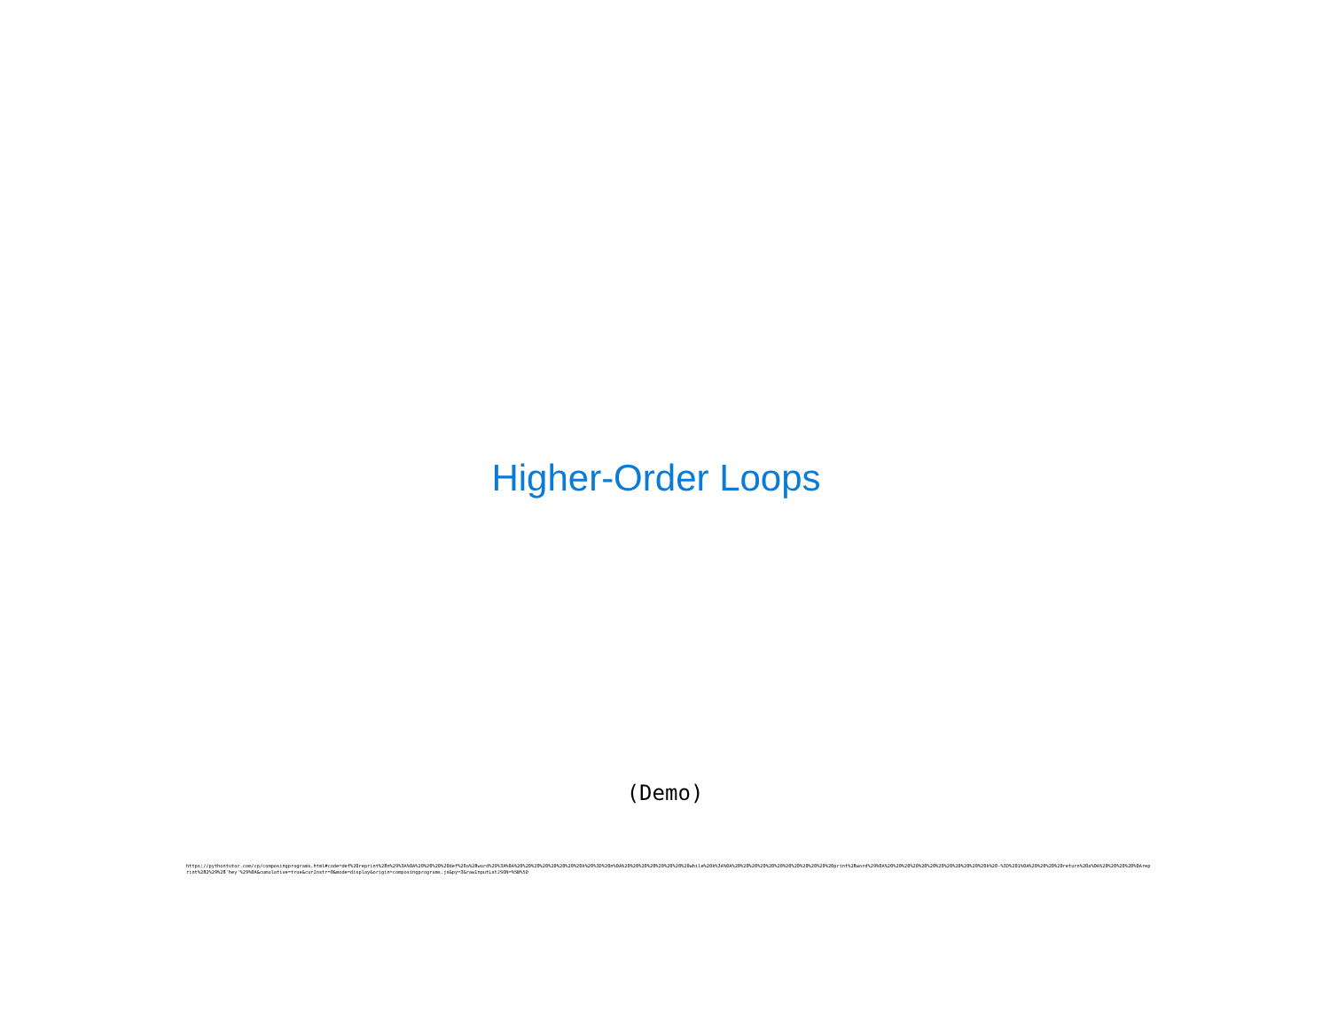Higher-Order Loops
(Demo)
https://pythontutor.com/cp/composingprograms.html#code=def%20reprint%28n%29%3A%0A%20%20%20%20def%20a%28word%29%3A%0A%20%20%20%20%20%20%20%20k%20%3D%20n%0A%20%20%20%20%20%20%20%20while%20k%3A%0A%20%20%20%20%20%20%20%20%20%20%20%20print%28word%29%0A%20%20%20%20%20%20%20%20%20%20%20%20k%20-%3D%201%0A%20%20%20%20return%20a%0A%20%20%20%20%0Areprint%282%29%28'hey'%29%0A&cumulative=true&curInstr=0&mode=display&origin=composingprograms.js&py=3&rawInputLstJSON=%5B%5D